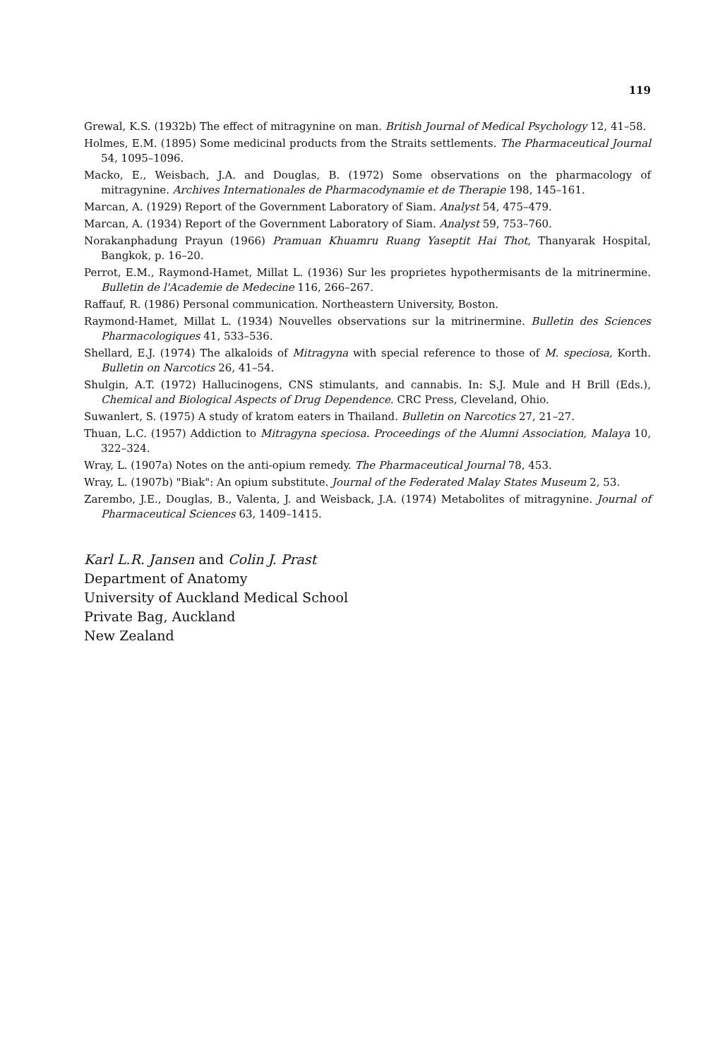119
Grewal, K.S. (1932b) The effect of mitragynine on man. British Journal of Medical Psychology 12, 41–58.
Holmes, E.M. (1895) Some medicinal products from the Straits settlements. The Pharmaceutical Journal 54, 1095–1096.
Macko, E., Weisbach, J.A. and Douglas, B. (1972) Some observations on the pharmacology of mitragynine. Archives Internationales de Pharmacodynamie et de Therapie 198, 145–161.
Marcan, A. (1929) Report of the Government Laboratory of Siam. Analyst 54, 475–479.
Marcan, A. (1934) Report of the Government Laboratory of Siam. Analyst 59, 753–760.
Norakanphadung Prayun (1966) Pramuan Khuamru Ruang Yaseptit Hai Thot, Thanyarak Hospital, Bangkok, p. 16–20.
Perrot, E.M., Raymond-Hamet, Millat L. (1936) Sur les proprietes hypothermisants de la mitrinermine. Bulletin de l'Academie de Medecine 116, 266–267.
Raffauf, R. (1986) Personal communication. Northeastern University, Boston.
Raymond-Hamet, Millat L. (1934) Nouvelles observations sur la mitrinermine. Bulletin des Sciences Pharmacologiques 41, 533–536.
Shellard, E.J. (1974) The alkaloids of Mitragyna with special reference to those of M. speciosa, Korth. Bulletin on Narcotics 26, 41–54.
Shulgin, A.T. (1972) Hallucinogens, CNS stimulants, and cannabis. In: S.J. Mule and H Brill (Eds.), Chemical and Biological Aspects of Drug Dependence. CRC Press, Cleveland, Ohio.
Suwanlert, S. (1975) A study of kratom eaters in Thailand. Bulletin on Narcotics 27, 21–27.
Thuan, L.C. (1957) Addiction to Mitragyna speciosa. Proceedings of the Alumni Association, Malaya 10, 322–324.
Wray, L. (1907a) Notes on the anti-opium remedy. The Pharmaceutical Journal 78, 453.
Wray, L. (1907b) "Biak": An opium substitute. Journal of the Federated Malay States Museum 2, 53.
Zarembo, J.E., Douglas, B., Valenta, J. and Weisback, J.A. (1974) Metabolites of mitragynine. Journal of Pharmaceutical Sciences 63, 1409–1415.
Karl L.R. Jansen and Colin J. Prast
Department of Anatomy
University of Auckland Medical School
Private Bag, Auckland
New Zealand